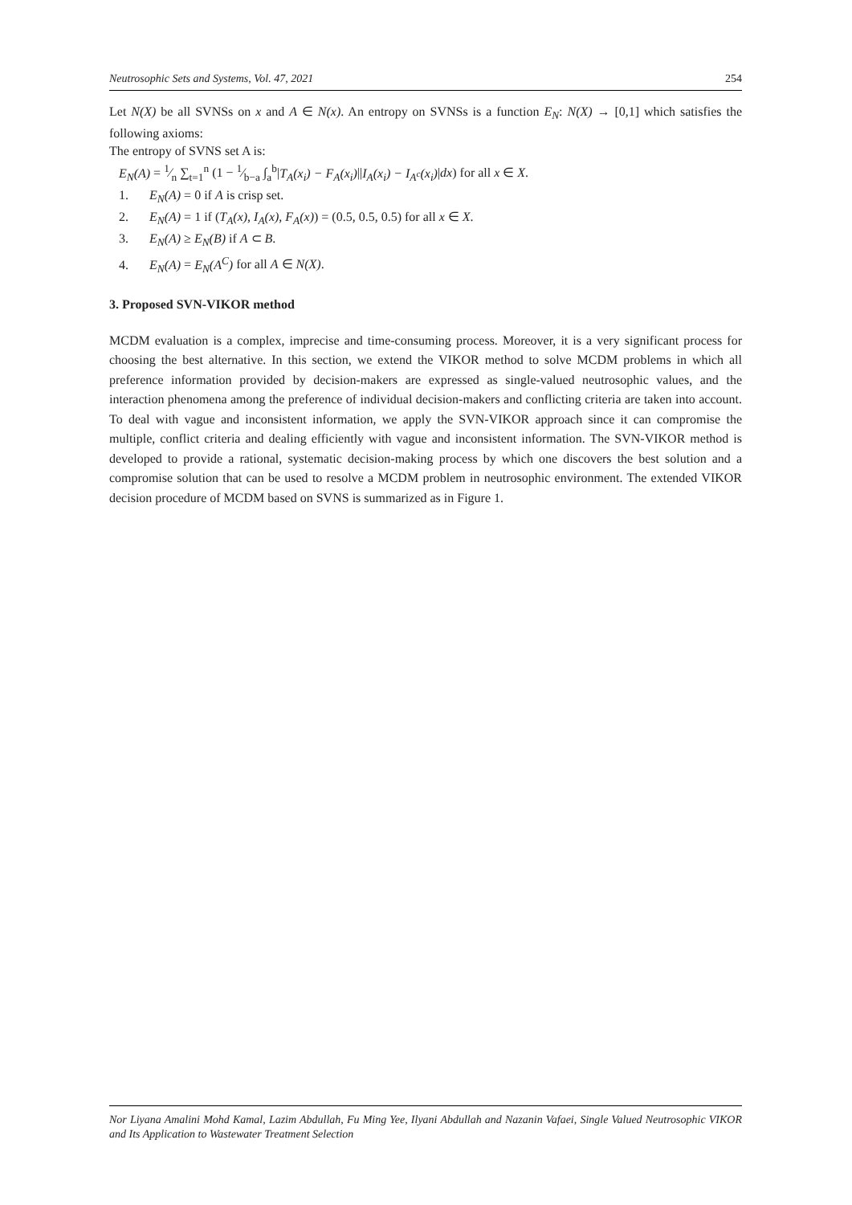Neutrosophic Sets and Systems, Vol. 47, 2021 254
Let N(X) be all SVNSs on x and A ∈ N(x). An entropy on SVNSs is a function E<sub>N</sub>: N(X) → [0,1] which satisfies the following axioms:
The entropy of SVNS set A is:
E<sub>N</sub>(A) = 1⁄n ∑<sub>t=1</sub><sup>n</sup> (1 − 1⁄b−a ∫<sub>a</sub><sup>b</sup>|T<sub>A</sub>(x<sub>i</sub>) − F<sub>A</sub>(x<sub>i</sub>)||I<sub>A</sub>(x<sub>i</sub>) − I<sub>A<sup>c</sup></sub>(x<sub>i</sub>)|dx) for all x ∈ X.
1. E<sub>N</sub>(A) = 0 if A is crisp set.
2. E<sub>N</sub>(A) = 1 if (T<sub>A</sub>(x), I<sub>A</sub>(x), F<sub>A</sub>(x)) = (0.5, 0.5, 0.5) for all x ∈ X.
3. E<sub>N</sub>(A) ≥ E<sub>N</sub>(B) if A ⊂ B.
4. E<sub>N</sub>(A) = E<sub>N</sub>(A<sup>C</sup>) for all A ∈ N(X).
3. Proposed SVN-VIKOR method
MCDM evaluation is a complex, imprecise and time-consuming process. Moreover, it is a very significant process for choosing the best alternative. In this section, we extend the VIKOR method to solve MCDM problems in which all preference information provided by decision-makers are expressed as single-valued neutrosophic values, and the interaction phenomena among the preference of individual decision-makers and conflicting criteria are taken into account. To deal with vague and inconsistent information, we apply the SVN-VIKOR approach since it can compromise the multiple, conflict criteria and dealing efficiently with vague and inconsistent information. The SVN-VIKOR method is developed to provide a rational, systematic decision-making process by which one discovers the best solution and a compromise solution that can be used to resolve a MCDM problem in neutrosophic environment. The extended VIKOR decision procedure of MCDM based on SVNS is summarized as in Figure 1.
Nor Liyana Amalini Mohd Kamal, Lazim Abdullah, Fu Ming Yee, Ilyani Abdullah and Nazanin Vafaei, Single Valued Neutrosophic VIKOR and Its Application to Wastewater Treatment Selection